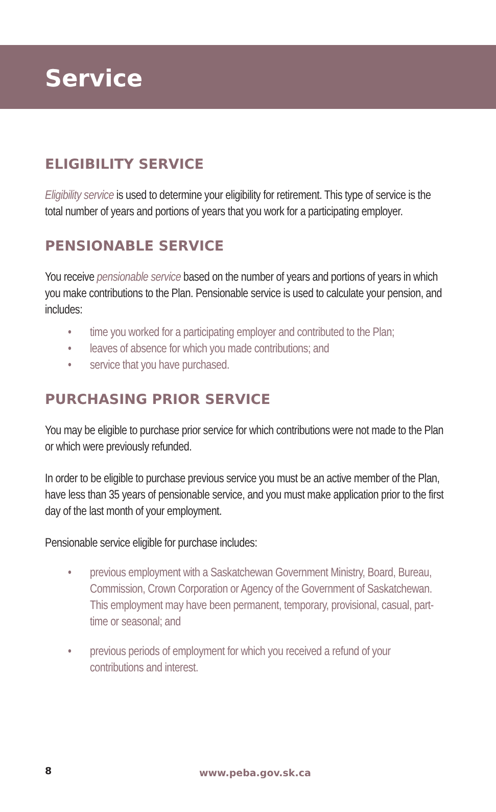Service
ELIGIBILITY SERVICE
Eligibility service is used to determine your eligibility for retirement. This type of service is the total number of years and portions of years that you work for a participating employer.
PENSIONABLE SERVICE
You receive pensionable service based on the number of years and portions of years in which you make contributions to the Plan. Pensionable service is used to calculate your pension, and includes:
• time you worked for a participating employer and contributed to the Plan;
• leaves of absence for which you made contributions; and
• service that you have purchased.
PURCHASING PRIOR SERVICE
You may be eligible to purchase prior service for which contributions were not made to the Plan or which were previously refunded.
In order to be eligible to purchase previous service you must be an active member of the Plan, have less than 35 years of pensionable service, and you must make application prior to the first day of the last month of your employment.
Pensionable service eligible for purchase includes:
• previous employment with a Saskatchewan Government Ministry, Board, Bureau, Commission, Crown Corporation or Agency of the Government of Saskatchewan. This employment may have been permanent, temporary, provisional, casual, part-time or seasonal; and
• previous periods of employment for which you received a refund of your contributions and interest.
8 www.peba.gov.sk.ca